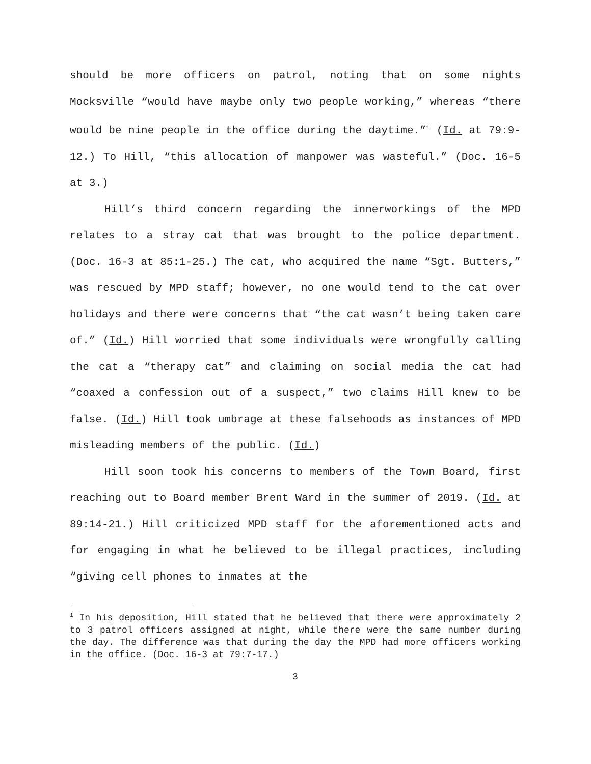should be more officers on patrol, noting that on some nights Mocksville “would have maybe only two people working,” whereas “there would be nine people in the office during the daytime.”<sup>1</sup> (Id. at 79:9-12.) To Hill, “this allocation of manpower was wasteful.” (Doc. 16-5 at 3.)
Hill’s third concern regarding the innerworkings of the MPD relates to a stray cat that was brought to the police department. (Doc. 16-3 at 85:1-25.) The cat, who acquired the name “Sgt. Butters,” was rescued by MPD staff; however, no one would tend to the cat over holidays and there were concerns that “the cat wasn’t being taken care of.” (Id.) Hill worried that some individuals were wrongfully calling the cat a “therapy cat” and claiming on social media the cat had “coaxed a confession out of a suspect,” two claims Hill knew to be false. (Id.) Hill took umbrage at these falsehoods as instances of MPD misleading members of the public. (Id.)
Hill soon took his concerns to members of the Town Board, first reaching out to Board member Brent Ward in the summer of 2019. (Id. at 89:14-21.) Hill criticized MPD staff for the aforementioned acts and for engaging in what he believed to be illegal practices, including “giving cell phones to inmates at the
<sup>1</sup> In his deposition, Hill stated that he believed that there were approximately 2 to 3 patrol officers assigned at night, while there were the same number during the day. The difference was that during the day the MPD had more officers working in the office. (Doc. 16-3 at 79:7-17.)
3